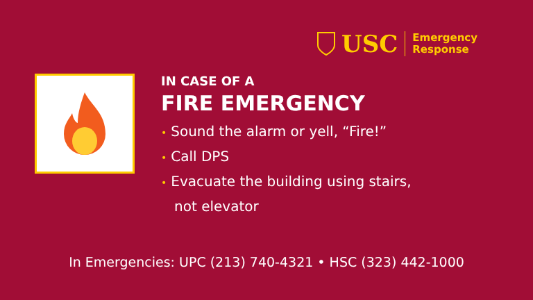USC
Emergency
Response
IN CASE OF A
FIRE EMERGENCY
• Sound the alarm or yell, “Fire!”
• Call DPS
• Evacuate the building using stairs,
not elevator
In Emergencies: UPC (213) 740-4321 • HSC (323) 442-1000